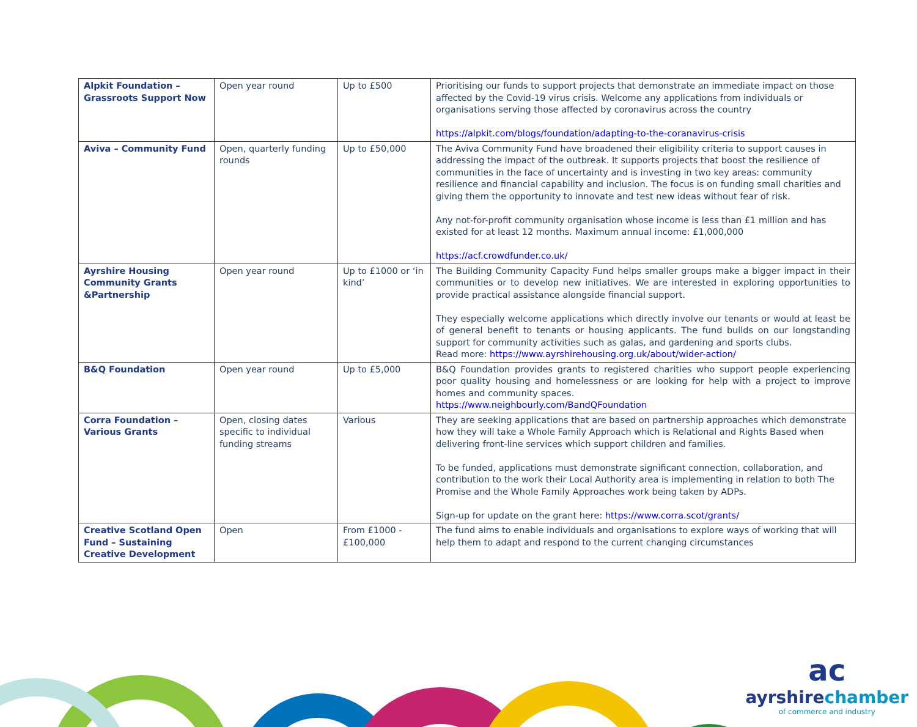| Alpkit Foundation – Grassroots Support Now | Open year round | Up to £500 | Prioritising our funds to support projects that demonstrate an immediate impact on those affected by the Covid-19 virus crisis. Welcome any applications from individuals or organisations serving those affected by coronavirus across the country https://alpkit.com/blogs/foundation/adapting-to-the-coranavirus-crisis |
| Aviva – Community Fund | Open, quarterly funding rounds | Up to £50,000 | The Aviva Community Fund have broadened their eligibility criteria to support causes in addressing the impact of the outbreak. It supports projects that boost the resilience of communities in the face of uncertainty and is investing in two key areas: community resilience and financial capability and inclusion. The focus is on funding small charities and giving them the opportunity to innovate and test new ideas without fear of risk. Any not-for-profit community organisation whose income is less than £1 million and has existed for at least 12 months. Maximum annual income: £1,000,000 https://acf.crowdfunder.co.uk/ |
| Ayrshire Housing Community Grants &Partnership | Open year round | Up to £1000 or ‘in kind’ | The Building Community Capacity Fund helps smaller groups make a bigger impact in their communities or to develop new initiatives. We are interested in exploring opportunities to provide practical assistance alongside financial support. They especially welcome applications which directly involve our tenants or would at least be of general benefit to tenants or housing applicants. The fund builds on our longstanding support for community activities such as galas, and gardening and sports clubs. Read more: https://www.ayrshirehousing.org.uk/about/wider-action/ |
| B&Q Foundation | Open year round | Up to £5,000 | B&Q Foundation provides grants to registered charities who support people experiencing poor quality housing and homelessness or are looking for help with a project to improve homes and community spaces. https://www.neighbourly.com/BandQFoundation |
| Corra Foundation – Various Grants | Open, closing dates specific to individual funding streams | Various | They are seeking applications that are based on partnership approaches which demonstrate how they will take a Whole Family Approach which is Relational and Rights Based when delivering front-line services which support children and families. To be funded, applications must demonstrate significant connection, collaboration, and contribution to the work their Local Authority area is implementing in relation to both The Promise and the Whole Family Approaches work being taken by ADPs. Sign-up for update on the grant here: https://www.corra.scot/grants/ |
| Creative Scotland Open Fund – Sustaining Creative Development | Open | From £1000 - £100,000 | The fund aims to enable individuals and organisations to explore ways of working that will help them to adapt and respond to the current changing circumstances |
ac
ayrshirechamber
of commerce and industry